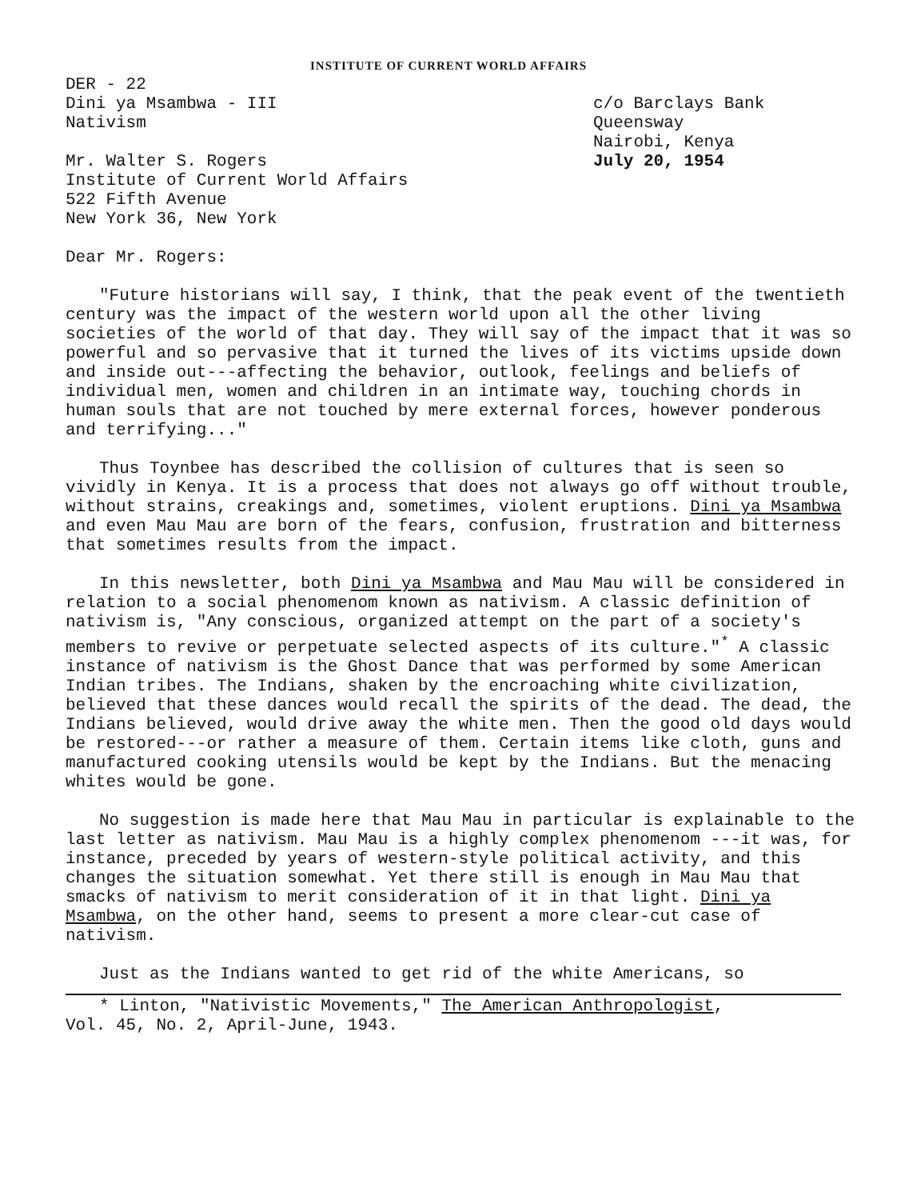INSTITUTE OF CURRENT WORLD AFFAIRS
DER - 22
Dini ya Msambwa - III
Nativism
c/o Barclays Bank
Queensway
Nairobi, Kenya
July 20, 1954
Mr. Walter S. Rogers
Institute of Current World Affairs
522 Fifth Avenue
New York 36, New York
Dear Mr. Rogers:
"Future historians will say, I think, that the peak event of the twentieth century was the impact of the western world upon all the other living societies of the world of that day. They will say of the impact that it was so powerful and so pervasive that it turned the lives of its victims upside down and inside out---affecting the behavior, outlook, feelings and beliefs of individual men, women and children in an intimate way, touching chords in human souls that are not touched by mere external forces, however ponderous and terrifying..."
Thus Toynbee has described the collision of cultures that is seen so vividly in Kenya. It is a process that does not always go off without trouble, without strains, creakings and, sometimes, violent eruptions. Dini ya Msambwa and even Mau Mau are born of the fears, confusion, frustration and bitterness that sometimes results from the impact.
In this newsletter, both Dini ya Msambwa and Mau Mau will be considered in relation to a social phenomenom known as nativism. A classic definition of nativism is, "Any conscious, organized attempt on the part of a society's members to revive or perpetuate selected aspects of its culture."<sup>*</sup> A classic instance of nativism is the Ghost Dance that was performed by some American Indian tribes. The Indians, shaken by the encroaching white civilization, believed that these dances would recall the spirits of the dead. The dead, the Indians believed, would drive away the white men. Then the good old days would be restored---or rather a measure of them. Certain items like cloth, guns and manufactured cooking utensils would be kept by the Indians. But the menacing whites would be gone.
No suggestion is made here that Mau Mau in particular is explainable to the last letter as nativism. Mau Mau is a highly complex phenomenom ---it was, for instance, preceded by years of western-style political activity, and this changes the situation somewhat. Yet there still is enough in Mau Mau that smacks of nativism to merit consideration of it in that light. Dini ya Msambwa, on the other hand, seems to present a more clear-cut case of nativism.
Just as the Indians wanted to get rid of the white Americans, so
* Linton, "Nativistic Movements," The American Anthropologist,
Vol. 45, No. 2, April-June, 1943.